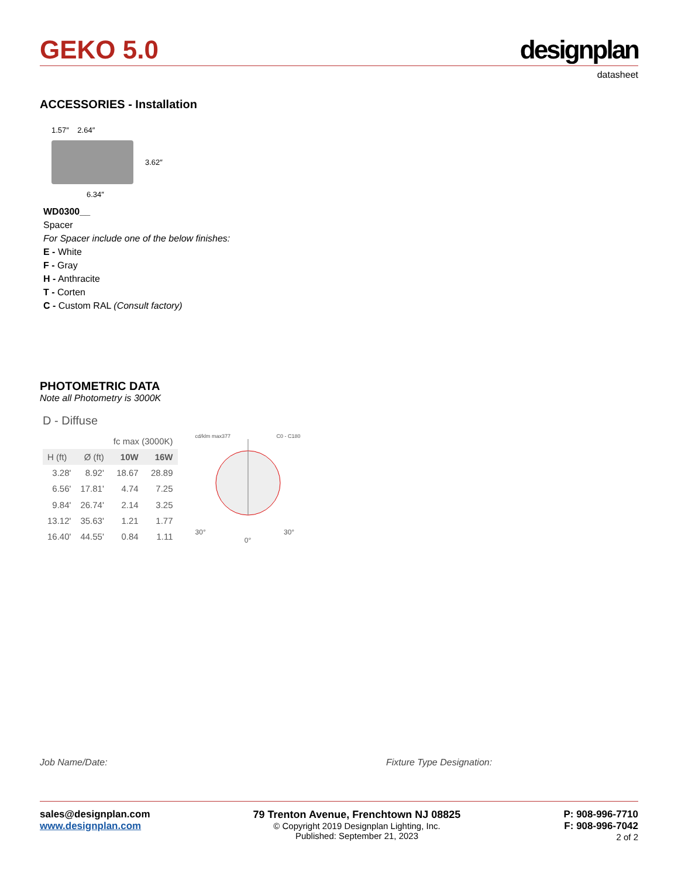GEKO 5.0
designplan
datasheet
ACCESSORIES - Installation
1.57″ 2.64″
3.62″
6.34″
WD0300__
Spacer
For Spacer include one of the below finishes:
E - White
F - Gray
H - Anthracite
T - Corten
C - Custom RAL (Consult factory)
PHOTOMETRIC DATA
Note all Photometry is 3000K
D - Diffuse
| | | fc max (3000K) | |
| --- | --- | --- | --- |
| H (ft) | Ø (ft) | 10W | 16W |
| 3.28' | 8.92' | 18.67 | 28.89 |
| 6.56' | 17.81' | 4.74 | 7.25 |
| 9.84' | 26.74' | 2.14 | 3.25 |
| 13.12' | 35.63' | 1.21 | 1.77 |
| 16.40' | 44.55' | 0.84 | 1.11 |
cd/klm max377 C0 - C180
30° 30°
0°
Job Name/Date: Fixture Type Designation:
sales@designplan.com
www.designplan.com
79 Trenton Avenue, Frenchtown NJ 08825
© Copyright 2019 Designplan Lighting, Inc.
Published: September 21, 2023
P: 908-996-7710
F: 908-996-7042
2 of 2